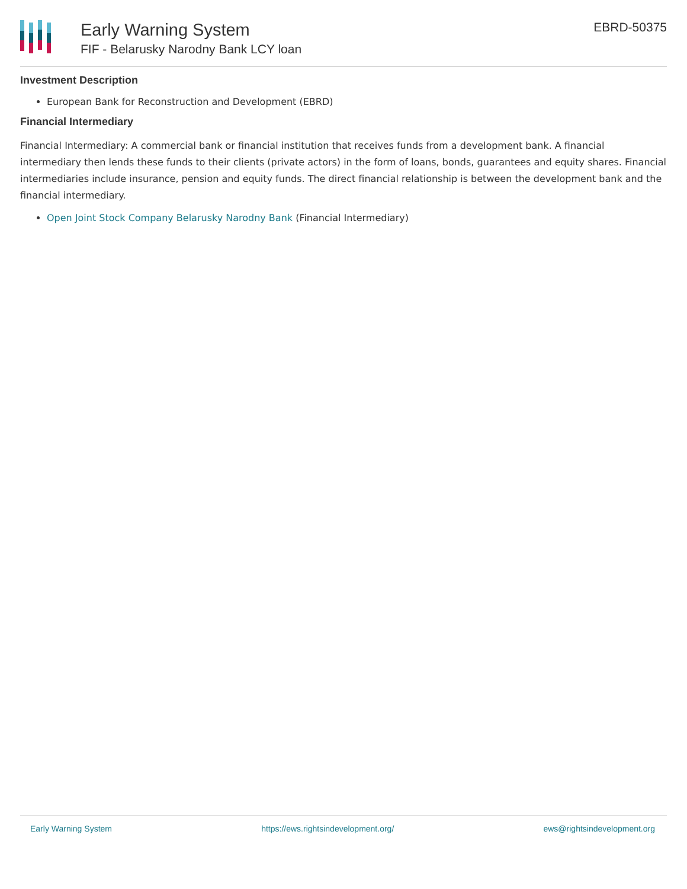Early Warning System
FIF - Belarusky Narodny Bank LCY loan
EBRD-50375
Investment Description
European Bank for Reconstruction and Development (EBRD)
Financial Intermediary
Financial Intermediary: A commercial bank or financial institution that receives funds from a development bank. A financial intermediary then lends these funds to their clients (private actors) in the form of loans, bonds, guarantees and equity shares. Financial intermediaries include insurance, pension and equity funds. The direct financial relationship is between the development bank and the financial intermediary.
Open Joint Stock Company Belarusky Narodny Bank (Financial Intermediary)
Early Warning System https://ews.rightsindevelopment.org/ ews@rightsindevelopment.org